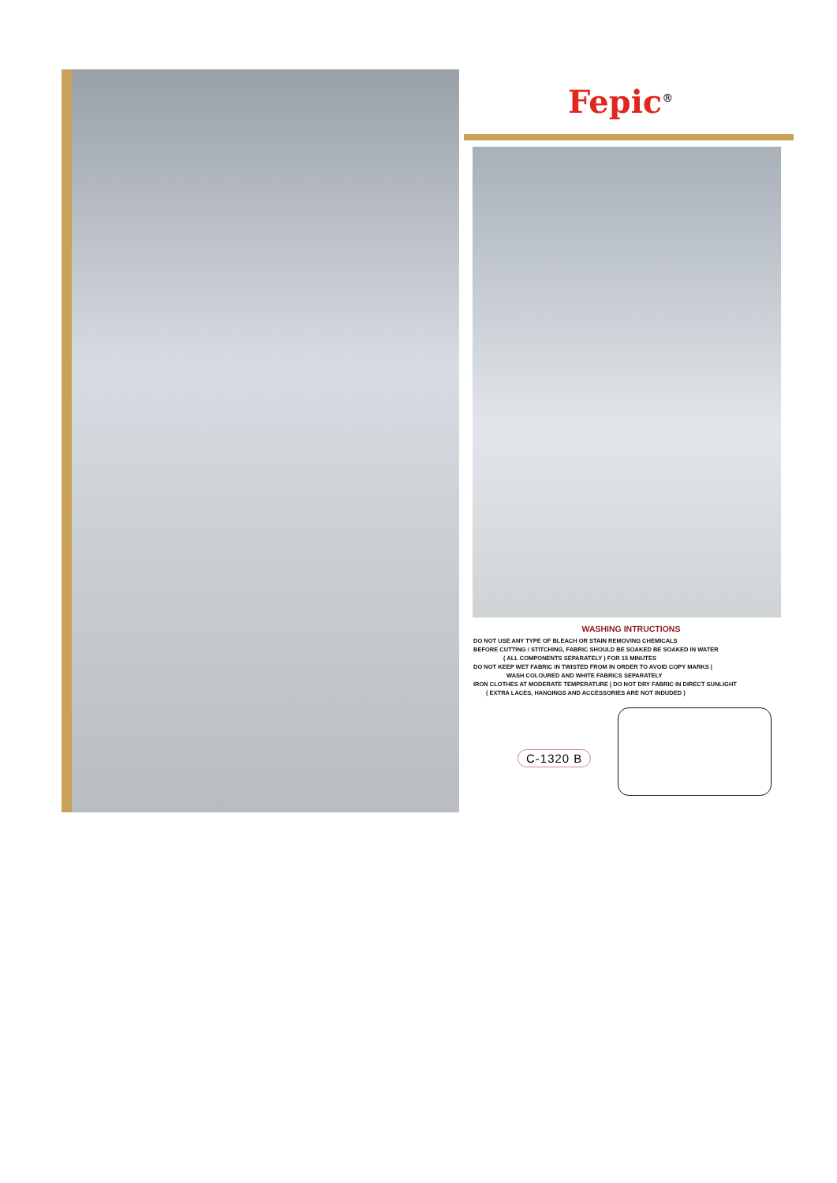Fepic<sup>®</sup>
WASHING INTRUCTIONS
DO NOT USE ANY TYPE OF BLEACH OR STAIN REMOVING CHEMICALS
BEFORE CUTTING / STITCHING, FABRIC SHOULD BE SOAKED BE SOAKED IN WATER
( ALL COMPONENTS SEPARATELY ) FOR 15 MINUTES
DO NOT KEEP WET FABRIC IN TWISTED FROM IN ORDER TO AVOID COPY MARKS |
WASH COLOURED AND WHITE FABRICS SEPARATELY
IRON CLOTHES AT MODERATE TEMPERATURE | DO NOT DRY FABRIC IN DIRECT SUNLIGHT
( EXTRA LACES, HANGINGS AND ACCESSORIES ARE NOT INDUDED )
C-1320 B